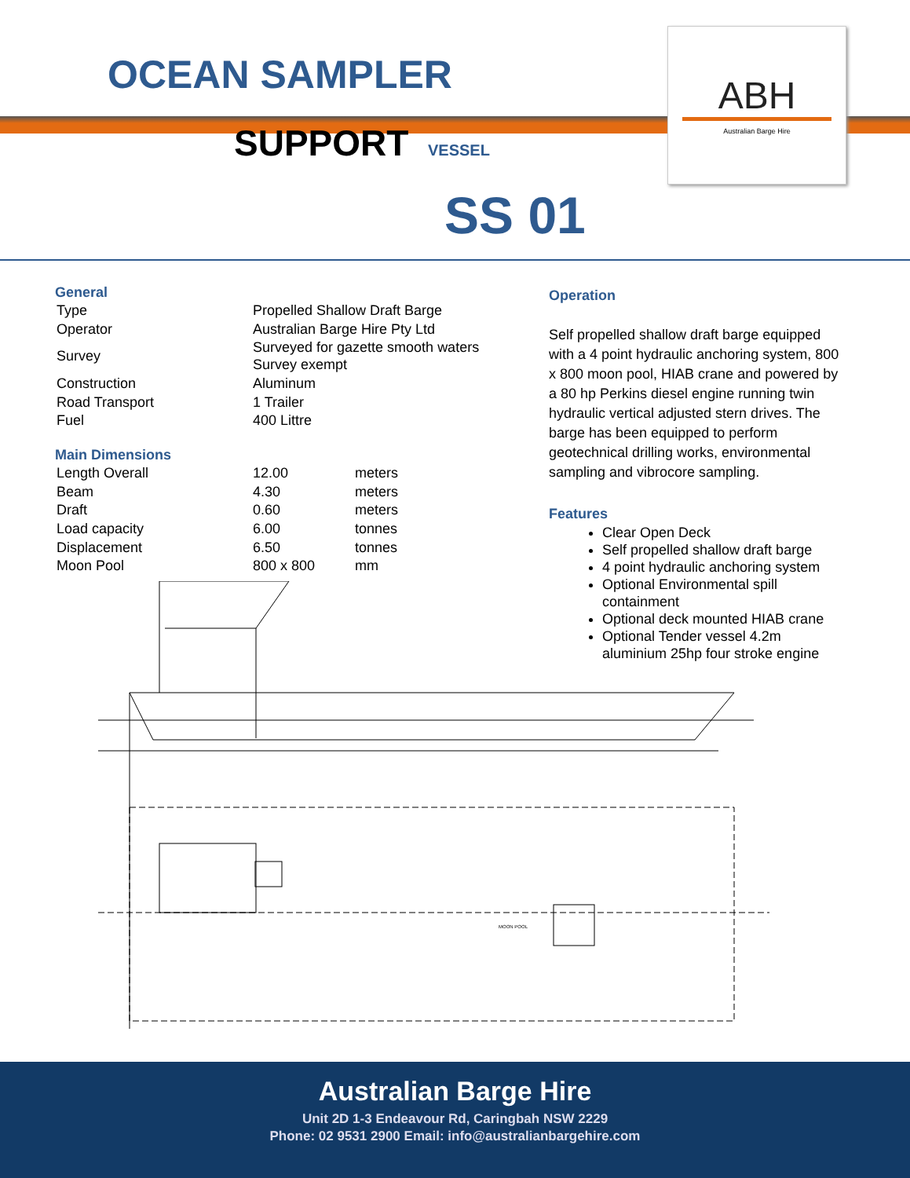OCEAN SAMPLER
SUPPORT VESSEL
ABH
Australian Barge Hire
SS 01
General
| Type | Propelled Shallow Draft Barge |
| Operator | Australian Barge Hire Pty Ltd |
| Survey | Surveyed for gazette smooth waters Survey exempt |
| Construction | Aluminum |
| Road Transport | 1 Trailer |
| Fuel | 400 Littre |
Main Dimensions
| Length Overall | 12.00 | meters |
| Beam | 4.30 | meters |
| Draft | 0.60 | meters |
| Load capacity | 6.00 | tonnes |
| Displacement | 6.50 | tonnes |
| Moon Pool | 800 x 800 | mm |
Operation
Self propelled shallow draft barge equipped with a 4 point hydraulic anchoring system, 800 x 800 moon pool, HIAB crane and powered by a 80 hp Perkins diesel engine running twin hydraulic vertical adjusted stern drives. The barge has been equipped to perform geotechnical drilling works, environmental sampling and vibrocore sampling.
Features
Clear Open Deck
Self propelled shallow draft barge
4 point hydraulic anchoring system
Optional Environmental spill containment
Optional deck mounted HIAB crane
Optional Tender vessel 4.2m aluminium 25hp four stroke engine
MOON POOL
Australian Barge Hire
Unit 2D 1-3 Endeavour Rd, Caringbah NSW 2229
Phone: 02 9531 2900 Email: info@australianbargehire.com